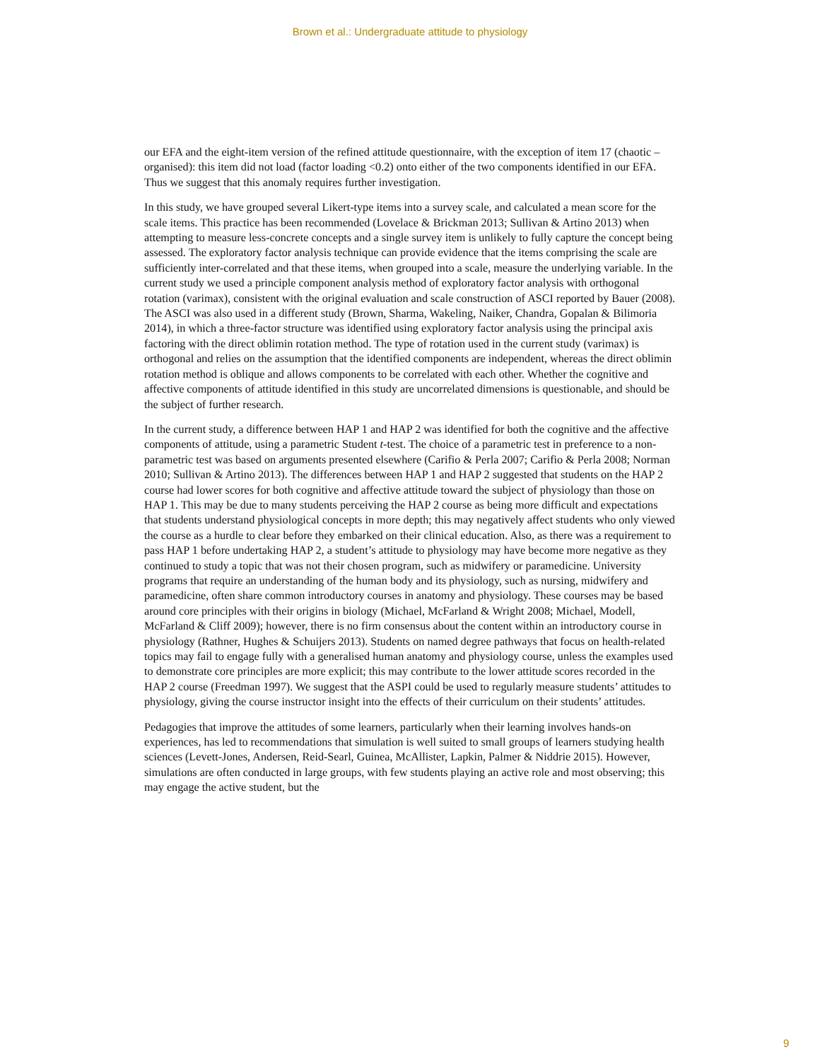Brown et al.: Undergraduate attitude to physiology
our EFA and the eight-item version of the refined attitude questionnaire, with the exception of item 17 (chaotic – organised): this item did not load (factor loading <0.2) onto either of the two components identified in our EFA. Thus we suggest that this anomaly requires further investigation.
In this study, we have grouped several Likert-type items into a survey scale, and calculated a mean score for the scale items. This practice has been recommended (Lovelace & Brickman 2013; Sullivan & Artino 2013) when attempting to measure less-concrete concepts and a single survey item is unlikely to fully capture the concept being assessed. The exploratory factor analysis technique can provide evidence that the items comprising the scale are sufficiently inter-correlated and that these items, when grouped into a scale, measure the underlying variable. In the current study we used a principle component analysis method of exploratory factor analysis with orthogonal rotation (varimax), consistent with the original evaluation and scale construction of ASCI reported by Bauer (2008). The ASCI was also used in a different study (Brown, Sharma, Wakeling, Naiker, Chandra, Gopalan & Bilimoria 2014), in which a three-factor structure was identified using exploratory factor analysis using the principal axis factoring with the direct oblimin rotation method. The type of rotation used in the current study (varimax) is orthogonal and relies on the assumption that the identified components are independent, whereas the direct oblimin rotation method is oblique and allows components to be correlated with each other. Whether the cognitive and affective components of attitude identified in this study are uncorrelated dimensions is questionable, and should be the subject of further research.
In the current study, a difference between HAP 1 and HAP 2 was identified for both the cognitive and the affective components of attitude, using a parametric Student t-test. The choice of a parametric test in preference to a non-parametric test was based on arguments presented elsewhere (Carifio & Perla 2007; Carifio & Perla 2008; Norman 2010; Sullivan & Artino 2013). The differences between HAP 1 and HAP 2 suggested that students on the HAP 2 course had lower scores for both cognitive and affective attitude toward the subject of physiology than those on HAP 1. This may be due to many students perceiving the HAP 2 course as being more difficult and expectations that students understand physiological concepts in more depth; this may negatively affect students who only viewed the course as a hurdle to clear before they embarked on their clinical education. Also, as there was a requirement to pass HAP 1 before undertaking HAP 2, a student’s attitude to physiology may have become more negative as they continued to study a topic that was not their chosen program, such as midwifery or paramedicine. University programs that require an understanding of the human body and its physiology, such as nursing, midwifery and paramedicine, often share common introductory courses in anatomy and physiology. These courses may be based around core principles with their origins in biology (Michael, McFarland & Wright 2008; Michael, Modell, McFarland & Cliff 2009); however, there is no firm consensus about the content within an introductory course in physiology (Rathner, Hughes & Schuijers 2013). Students on named degree pathways that focus on health-related topics may fail to engage fully with a generalised human anatomy and physiology course, unless the examples used to demonstrate core principles are more explicit; this may contribute to the lower attitude scores recorded in the HAP 2 course (Freedman 1997). We suggest that the ASPI could be used to regularly measure students’ attitudes to physiology, giving the course instructor insight into the effects of their curriculum on their students’ attitudes.
Pedagogies that improve the attitudes of some learners, particularly when their learning involves hands-on experiences, has led to recommendations that simulation is well suited to small groups of learners studying health sciences (Levett-Jones, Andersen, Reid-Searl, Guinea, McAllister, Lapkin, Palmer & Niddrie 2015). However, simulations are often conducted in large groups, with few students playing an active role and most observing; this may engage the active student, but the
9